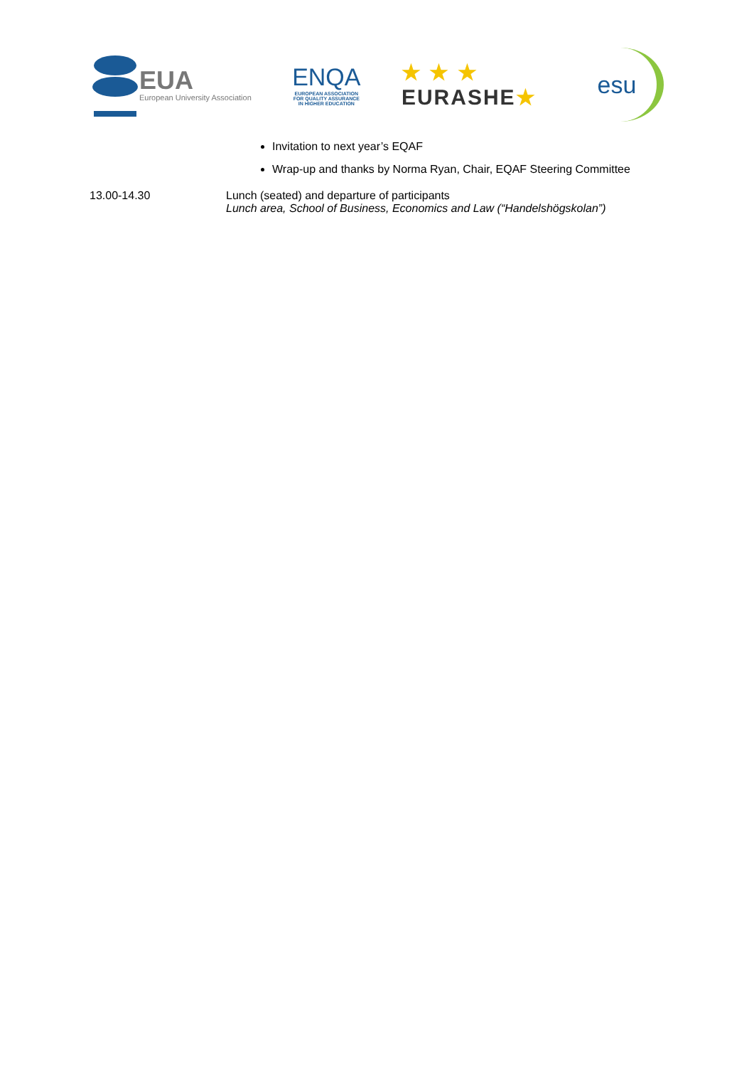EUA
European University Association
ENQA
EUROPEAN ASSOCIATION
FOR QUALITY ASSURANCE
IN HIGHER EDUCATION
★ ★ ★
EURASHE★
esu
Invitation to next year’s EQAF
Wrap-up and thanks by Norma Ryan, Chair, EQAF Steering Committee
13.00-14.30 Lunch (seated) and departure of participants
Lunch area, School of Business, Economics and Law (“Handelshögskolan”)